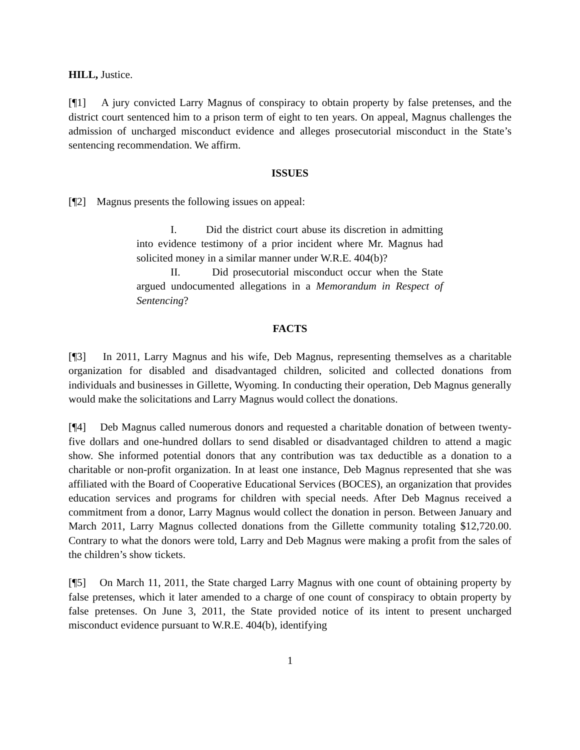HILL, Justice.
[¶1] A jury convicted Larry Magnus of conspiracy to obtain property by false pretenses, and the district court sentenced him to a prison term of eight to ten years. On appeal, Magnus challenges the admission of uncharged misconduct evidence and alleges prosecutorial misconduct in the State’s sentencing recommendation. We affirm.
ISSUES
[¶2] Magnus presents the following issues on appeal:
I. Did the district court abuse its discretion in admitting into evidence testimony of a prior incident where Mr. Magnus had solicited money in a similar manner under W.R.E. 404(b)?
II. Did prosecutorial misconduct occur when the State argued undocumented allegations in a Memorandum in Respect of Sentencing?
FACTS
[¶3] In 2011, Larry Magnus and his wife, Deb Magnus, representing themselves as a charitable organization for disabled and disadvantaged children, solicited and collected donations from individuals and businesses in Gillette, Wyoming. In conducting their operation, Deb Magnus generally would make the solicitations and Larry Magnus would collect the donations.
[¶4] Deb Magnus called numerous donors and requested a charitable donation of between twenty-five dollars and one-hundred dollars to send disabled or disadvantaged children to attend a magic show. She informed potential donors that any contribution was tax deductible as a donation to a charitable or non-profit organization. In at least one instance, Deb Magnus represented that she was affiliated with the Board of Cooperative Educational Services (BOCES), an organization that provides education services and programs for children with special needs. After Deb Magnus received a commitment from a donor, Larry Magnus would collect the donation in person. Between January and March 2011, Larry Magnus collected donations from the Gillette community totaling $12,720.00. Contrary to what the donors were told, Larry and Deb Magnus were making a profit from the sales of the children’s show tickets.
[¶5] On March 11, 2011, the State charged Larry Magnus with one count of obtaining property by false pretenses, which it later amended to a charge of one count of conspiracy to obtain property by false pretenses. On June 3, 2011, the State provided notice of its intent to present uncharged misconduct evidence pursuant to W.R.E. 404(b), identifying
1